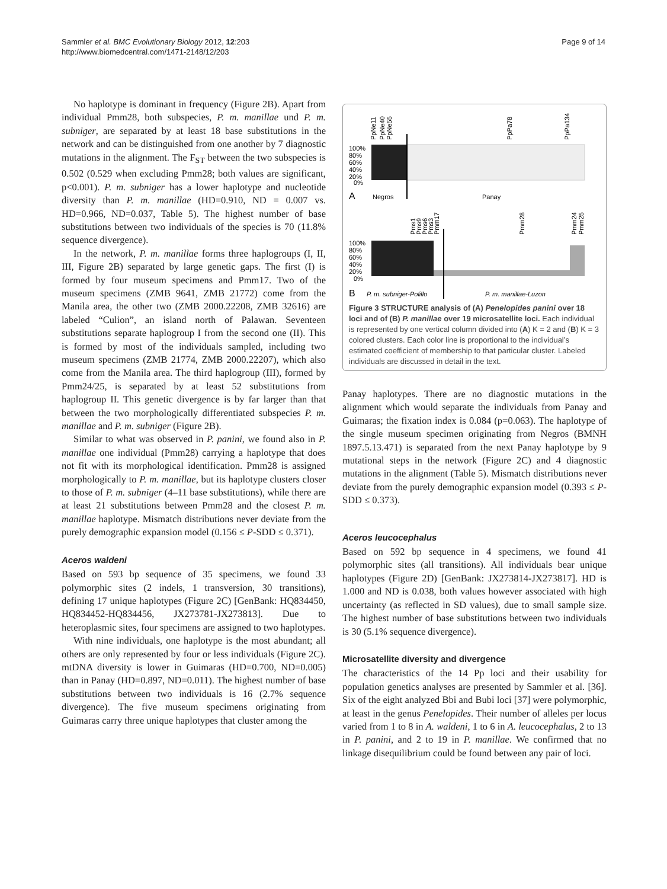Sammler et al. BMC Evolutionary Biology 2012, 12:203
http://www.biomedcentral.com/1471-2148/12/203
Page 9 of 14
No haplotype is dominant in frequency (Figure 2B). Apart from individual Pmm28, both subspecies, P. m. manillae und P. m. subniger, are separated by at least 18 base substitutions in the network and can be distinguished from one another by 7 diagnostic mutations in the alignment. The F<sub>ST</sub> between the two subspecies is 0.502 (0.529 when excluding Pmm28; both values are significant, p<0.001). P. m. subniger has a lower haplotype and nucleotide diversity than P. m. manillae (HD=0.910, ND = 0.007 vs. HD=0.966, ND=0.037, Table 5). The highest number of base substitutions between two individuals of the species is 70 (11.8% sequence divergence).
In the network, P. m. manillae forms three haplogroups (I, II, III, Figure 2B) separated by large genetic gaps. The first (I) is formed by four museum specimens and Pmm17. Two of the museum specimens (ZMB 9641, ZMB 21772) come from the Manila area, the other two (ZMB 2000.22208, ZMB 32616) are labeled “Culion”, an island north of Palawan. Seventeen substitutions separate haplogroup I from the second one (II). This is formed by most of the individuals sampled, including two museum specimens (ZMB 21774, ZMB 2000.22207), which also come from the Manila area. The third haplogroup (III), formed by Pmm24/25, is separated by at least 52 substitutions from haplogroup II. This genetic divergence is by far larger than that between the two morphologically differentiated subspecies P. m. manillae and P. m. subniger (Figure 2B).
Similar to what was observed in P. panini, we found also in P. manillae one individual (Pmm28) carrying a haplotype that does not fit with its morphological identification. Pmm28 is assigned morphologically to P. m. manillae, but its haplotype clusters closer to those of P. m. subniger (4–11 base substitutions), while there are at least 21 substitutions between Pmm28 and the closest P. m. manillae haplotype. Mismatch distributions never deviate from the purely demographic expansion model (0.156 ≤ P-SDD ≤ 0.371).
Aceros waldeni
Based on 593 bp sequence of 35 specimens, we found 33 polymorphic sites (2 indels, 1 transversion, 30 transitions), defining 17 unique haplotypes (Figure 2C) [GenBank: HQ834450, HQ834452-HQ834456, JX273781-JX273813]. Due to heteroplasmic sites, four specimens are assigned to two haplotypes.
With nine individuals, one haplotype is the most abundant; all others are only represented by four or less individuals (Figure 2C). mtDNA diversity is lower in Guimaras (HD=0.700, ND=0.005) than in Panay (HD=0.897, ND=0.011). The highest number of base substitutions between two individuals is 16 (2.7% sequence divergence). The five museum specimens originating from Guimaras carry three unique haplotypes that cluster among the
PpNe11
PpNe40
PpNe55
PpPa78
PpPa134
100%
80%
60%
40%
20%
0%
A
Negros
Panay
Pms1
Pms9
Pms6
Pms3
Pmm17
Pmm28
Pmm24
Pmm25
100%
80%
60%
40%
20%
0%
B
P. m. subniger-Polillo
P. m. manillae-Luzon
Figure 3 STRUCTURE analysis of (A) Penelopides panini over 18 loci and of (B) P. manillae over 19 microsatellite loci. Each individual is represented by one vertical column divided into (A) K = 2 and (B) K = 3 colored clusters. Each color line is proportional to the individual’s estimated coefficient of membership to that particular cluster. Labeled individuals are discussed in detail in the text.
Panay haplotypes. There are no diagnostic mutations in the alignment which would separate the individuals from Panay and Guimaras; the fixation index is 0.084 (p=0.063). The haplotype of the single museum specimen originating from Negros (BMNH 1897.5.13.471) is separated from the next Panay haplotype by 9 mutational steps in the network (Figure 2C) and 4 diagnostic mutations in the alignment (Table 5). Mismatch distributions never deviate from the purely demographic expansion model (0.393 ≤ P-SDD ≤ 0.373).
Aceros leucocephalus
Based on 592 bp sequence in 4 specimens, we found 41 polymorphic sites (all transitions). All individuals bear unique haplotypes (Figure 2D) [GenBank: JX273814-JX273817]. HD is 1.000 and ND is 0.038, both values however associated with high uncertainty (as reflected in SD values), due to small sample size. The highest number of base substitutions between two individuals is 30 (5.1% sequence divergence).
Microsatellite diversity and divergence
The characteristics of the 14 Pp loci and their usability for population genetics analyses are presented by Sammler et al. [36]. Six of the eight analyzed Bbi and Bubi loci [37] were polymorphic, at least in the genus Penelopides. Their number of alleles per locus varied from 1 to 8 in A. waldeni, 1 to 6 in A. leucocephalus, 2 to 13 in P. panini, and 2 to 19 in P. manillae. We confirmed that no linkage disequilibrium could be found between any pair of loci.